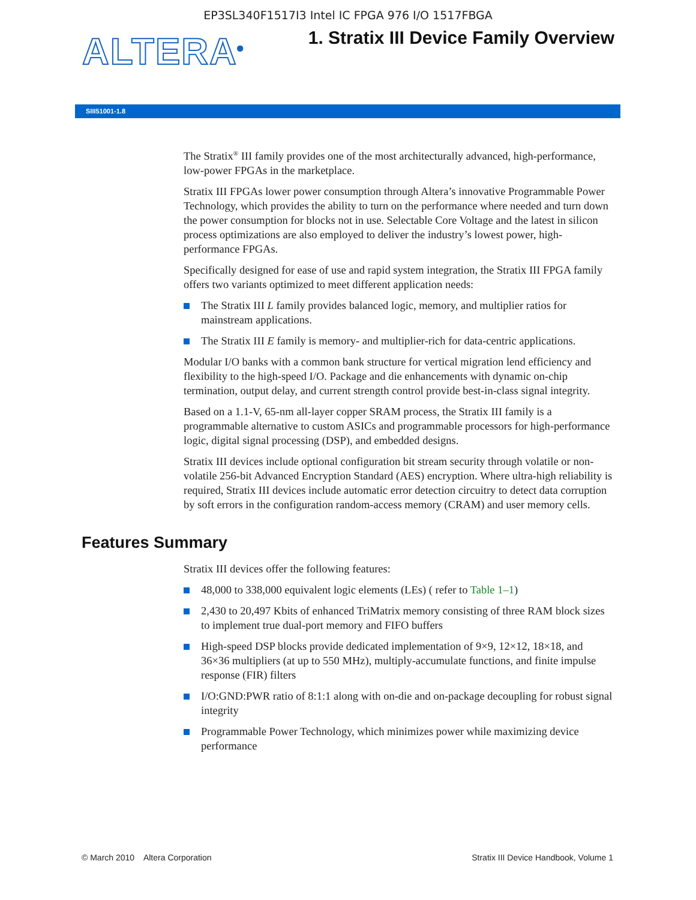EP3SL340F1517I3 Intel IC FPGA 976 I/O 1517FBGA
ALTERA<sup>®</sup>
1. Stratix III Device Family Overview
SIII51001-1.8
The Stratix<sup>®</sup> III family provides one of the most architecturally advanced, high-performance, low-power FPGAs in the marketplace.
Stratix III FPGAs lower power consumption through Altera’s innovative Programmable Power Technology, which provides the ability to turn on the performance where needed and turn down the power consumption for blocks not in use. Selectable Core Voltage and the latest in silicon process optimizations are also employed to deliver the industry’s lowest power, high-performance FPGAs.
Specifically designed for ease of use and rapid system integration, the Stratix III FPGA family offers two variants optimized to meet different application needs:
The Stratix III L family provides balanced logic, memory, and multiplier ratios for mainstream applications.
The Stratix III E family is memory- and multiplier-rich for data-centric applications.
Modular I/O banks with a common bank structure for vertical migration lend efficiency and flexibility to the high-speed I/O. Package and die enhancements with dynamic on-chip termination, output delay, and current strength control provide best-in-class signal integrity.
Based on a 1.1-V, 65-nm all-layer copper SRAM process, the Stratix III family is a programmable alternative to custom ASICs and programmable processors for high-performance logic, digital signal processing (DSP), and embedded designs.
Stratix III devices include optional configuration bit stream security through volatile or non-volatile 256-bit Advanced Encryption Standard (AES) encryption. Where ultra-high reliability is required, Stratix III devices include automatic error detection circuitry to detect data corruption by soft errors in the configuration random-access memory (CRAM) and user memory cells.
Features Summary
Stratix III devices offer the following features:
48,000 to 338,000 equivalent logic elements (LEs) ( refer to Table 1–1)
2,430 to 20,497 Kbits of enhanced TriMatrix memory consisting of three RAM block sizes to implement true dual-port memory and FIFO buffers
High-speed DSP blocks provide dedicated implementation of 9×9, 12×12, 18×18, and 36×36 multipliers (at up to 550 MHz), multiply-accumulate functions, and finite impulse response (FIR) filters
I/O:GND:PWR ratio of 8:1:1 along with on-die and on-package decoupling for robust signal integrity
Programmable Power Technology, which minimizes power while maximizing device performance
© March 2010 Altera Corporation Stratix III Device Handbook, Volume 1